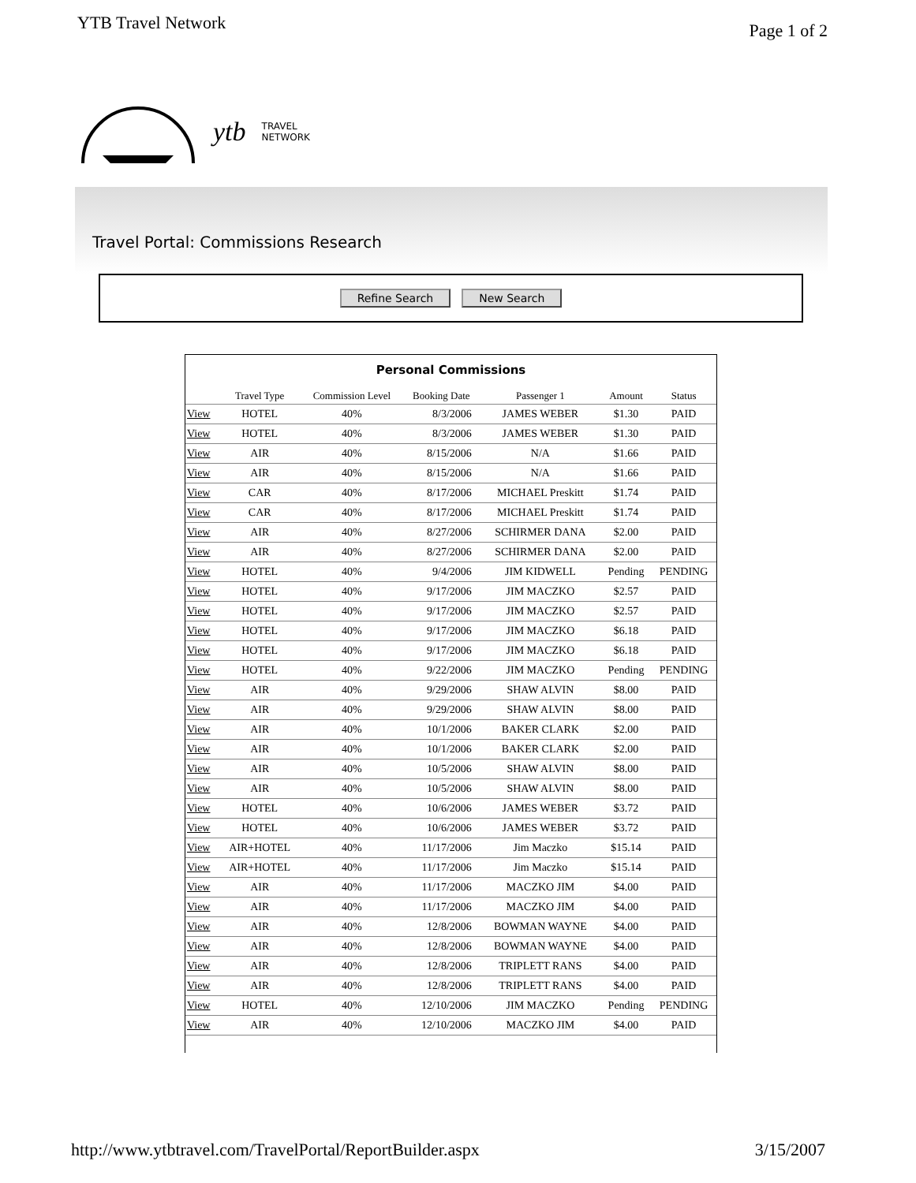YTB Travel Network
Page 1 of 2
ytb TRAVEL
NETWORK
Travel Portal: Commissions Research
Refine Search New Search
Personal Commissions
| | Travel Type | Commission Level | Booking Date | Passenger 1 | Amount | Status |
| --- | --- | --- | --- | --- | --- | --- |
| View | HOTEL | 40% | 8/3/2006 | JAMES WEBER | $1.30 | PAID |
| View | HOTEL | 40% | 8/3/2006 | JAMES WEBER | $1.30 | PAID |
| View | AIR | 40% | 8/15/2006 | N/A | $1.66 | PAID |
| View | AIR | 40% | 8/15/2006 | N/A | $1.66 | PAID |
| View | CAR | 40% | 8/17/2006 | MICHAEL Preskitt | $1.74 | PAID |
| View | CAR | 40% | 8/17/2006 | MICHAEL Preskitt | $1.74 | PAID |
| View | AIR | 40% | 8/27/2006 | SCHIRMER DANA | $2.00 | PAID |
| View | AIR | 40% | 8/27/2006 | SCHIRMER DANA | $2.00 | PAID |
| View | HOTEL | 40% | 9/4/2006 | JIM KIDWELL | Pending | PENDING |
| View | HOTEL | 40% | 9/17/2006 | JIM MACZKO | $2.57 | PAID |
| View | HOTEL | 40% | 9/17/2006 | JIM MACZKO | $2.57 | PAID |
| View | HOTEL | 40% | 9/17/2006 | JIM MACZKO | $6.18 | PAID |
| View | HOTEL | 40% | 9/17/2006 | JIM MACZKO | $6.18 | PAID |
| View | HOTEL | 40% | 9/22/2006 | JIM MACZKO | Pending | PENDING |
| View | AIR | 40% | 9/29/2006 | SHAW ALVIN | $8.00 | PAID |
| View | AIR | 40% | 9/29/2006 | SHAW ALVIN | $8.00 | PAID |
| View | AIR | 40% | 10/1/2006 | BAKER CLARK | $2.00 | PAID |
| View | AIR | 40% | 10/1/2006 | BAKER CLARK | $2.00 | PAID |
| View | AIR | 40% | 10/5/2006 | SHAW ALVIN | $8.00 | PAID |
| View | AIR | 40% | 10/5/2006 | SHAW ALVIN | $8.00 | PAID |
| View | HOTEL | 40% | 10/6/2006 | JAMES WEBER | $3.72 | PAID |
| View | HOTEL | 40% | 10/6/2006 | JAMES WEBER | $3.72 | PAID |
| View | AIR+HOTEL | 40% | 11/17/2006 | Jim Maczko | $15.14 | PAID |
| View | AIR+HOTEL | 40% | 11/17/2006 | Jim Maczko | $15.14 | PAID |
| View | AIR | 40% | 11/17/2006 | MACZKO JIM | $4.00 | PAID |
| View | AIR | 40% | 11/17/2006 | MACZKO JIM | $4.00 | PAID |
| View | AIR | 40% | 12/8/2006 | BOWMAN WAYNE | $4.00 | PAID |
| View | AIR | 40% | 12/8/2006 | BOWMAN WAYNE | $4.00 | PAID |
| View | AIR | 40% | 12/8/2006 | TRIPLETT RANS | $4.00 | PAID |
| View | AIR | 40% | 12/8/2006 | TRIPLETT RANS | $4.00 | PAID |
| View | HOTEL | 40% | 12/10/2006 | JIM MACZKO | Pending | PENDING |
| View | AIR | 40% | 12/10/2006 | MACZKO JIM | $4.00 | PAID |
http://www.ytbtravel.com/TravelPortal/ReportBuilder.aspx
3/15/2007